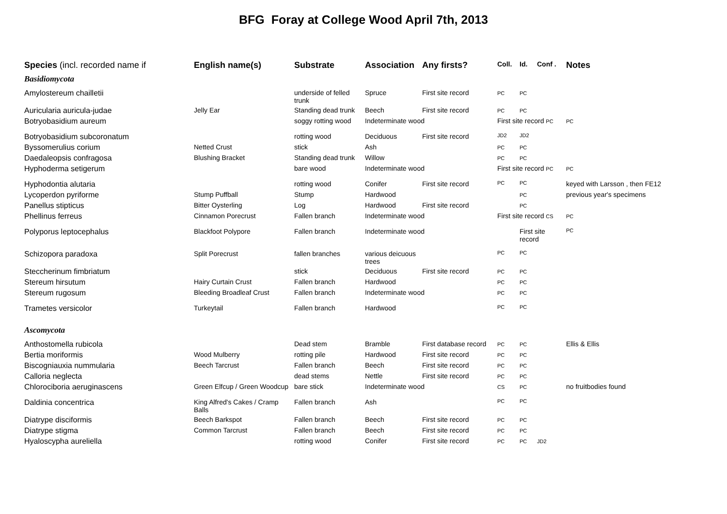BFG Foray at College Wood April 7th, 2013
| Species (incl. recorded name if | English name(s) | Substrate | Association | Any firsts? | Coll. | Id. | Conf . | Notes |
| --- | --- | --- | --- | --- | --- | --- | --- | --- |
| Basidiomycota | | | | | | | | |
| Amylostereum chailletii | | underside of felled trunk | Spruce | First site record | PC | PC | | |
| Auricularia auricula-judae | Jelly Ear | Standing dead trunk | Beech | First site record | PC | PC | | |
| Botryobasidium aureum | | soggy rotting wood | Indeterminate wood | | First site record PC | | | PC |
| Botryobasidium subcoronatum | | rotting wood | Deciduous | First site record | JD2 | JD2 | | |
| Byssomerulius corium | Netted Crust | stick | Ash | | PC | PC | | |
| Daedaleopsis confragosa | Blushing Bracket | Standing dead trunk | Willow | | PC | PC | | |
| Hyphoderma setigerum | | bare wood | Indeterminate wood | | First site record PC | | | PC |
| Hyphodontia alutaria | | rotting wood | Conifer | First site record | PC | PC | | keyed with Larsson , then FE12 |
| Lycoperdon pyriforme | Stump Puffball | Stump | Hardwood | | | PC | | previous year's specimens |
| Panellus stipticus | Bitter Oysterling | Log | Hardwood | First site record | | PC | | |
| Phellinus ferreus | Cinnamon Porecrust | Fallen branch | Indeterminate wood | | First site record CS | | | PC |
| Polyporus leptocephalus | Blackfoot Polypore | Fallen branch | Indeterminate wood | | | First site record | | PC |
| Schizopora paradoxa | Split Porecrust | fallen branches | various deicuous trees | | PC | PC | | |
| Steccherinum fimbriatum | | stick | Deciduous | First site record | PC | PC | | |
| Stereum hirsutum | Hairy Curtain Crust | Fallen branch | Hardwood | | PC | PC | | |
| Stereum rugosum | Bleeding Broadleaf Crust | Fallen branch | Indeterminate wood | | PC | PC | | |
| Trametes versicolor | Turkeytail | Fallen branch | Hardwood | | PC | PC | | |
| Ascomycota | | | | | | | | |
| Anthostomella rubicola | | Dead stem | Bramble | First database record | PC | PC | | Ellis & Ellis |
| Bertia moriformis | Wood Mulberry | rotting pile | Hardwood | First site record | PC | PC | | |
| Biscogniauxia nummularia | Beech Tarcrust | Fallen branch | Beech | First site record | PC | PC | | |
| Calloria neglecta | | dead stems | Nettle | First site record | PC | PC | | |
| Chlorociboria aeruginascens | Green Elfcup / Green Woodcup | bare stick | Indeterminate wood | | CS | PC | | no fruitbodies found |
| Daldinia concentrica | King Alfred's Cakes / Cramp Balls | Fallen branch | Ash | | PC | PC | | |
| Diatrype disciformis | Beech Barkspot | Fallen branch | Beech | First site record | PC | PC | | |
| Diatrype stigma | Common Tarcrust | Fallen branch | Beech | First site record | PC | PC | | |
| Hyaloscypha aureliella | | rotting wood | Conifer | First site record | PC | PC | JD2 | |